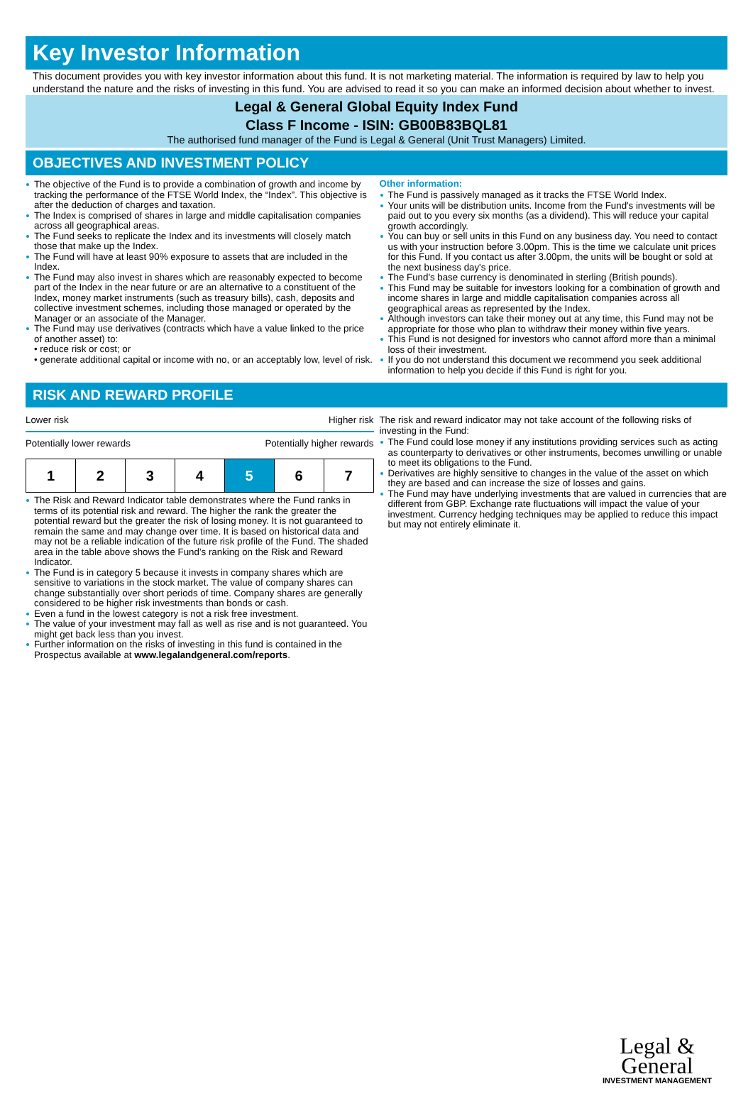Key Investor Information
This document provides you with key investor information about this fund. It is not marketing material. The information is required by law to help you understand the nature and the risks of investing in this fund. You are advised to read it so you can make an informed decision about whether to invest.
Legal & General Global Equity Index Fund
Class F Income - ISIN: GB00B83BQL81
The authorised fund manager of the Fund is Legal & General (Unit Trust Managers) Limited.
OBJECTIVES AND INVESTMENT POLICY
The objective of the Fund is to provide a combination of growth and income by tracking the performance of the FTSE World Index, the “Index”. This objective is after the deduction of charges and taxation.
The Index is comprised of shares in large and middle capitalisation companies across all geographical areas.
The Fund seeks to replicate the Index and its investments will closely match those that make up the Index.
The Fund will have at least 90% exposure to assets that are included in the Index.
The Fund may also invest in shares which are reasonably expected to become part of the Index in the near future or are an alternative to a constituent of the Index, money market instruments (such as treasury bills), cash, deposits and collective investment schemes, including those managed or operated by the Manager or an associate of the Manager.
The Fund may use derivatives (contracts which have a value linked to the price of another asset) to:
• reduce risk or cost; or
• generate additional capital or income with no, or an acceptably low, level of risk.
Other information:
The Fund is passively managed as it tracks the FTSE World Index.
Your units will be distribution units. Income from the Fund's investments will be paid out to you every six months (as a dividend). This will reduce your capital growth accordingly.
You can buy or sell units in this Fund on any business day. You need to contact us with your instruction before 3.00pm. This is the time we calculate unit prices for this Fund. If you contact us after 3.00pm, the units will be bought or sold at the next business day's price.
The Fund's base currency is denominated in sterling (British pounds).
This Fund may be suitable for investors looking for a combination of growth and income shares in large and middle capitalisation companies across all geographical areas as represented by the Index.
Although investors can take their money out at any time, this Fund may not be appropriate for those who plan to withdraw their money within five years.
This Fund is not designed for investors who cannot afford more than a minimal loss of their investment.
If you do not understand this document we recommend you seek additional information to help you decide if this Fund is right for you.
RISK AND REWARD PROFILE
Lower risk Higher risk
Potentially lower rewards Potentially higher rewards
| 1 | 2 | 3 | 4 | 5 | 6 | 7 |
The Risk and Reward Indicator table demonstrates where the Fund ranks in terms of its potential risk and reward. The higher the rank the greater the potential reward but the greater the risk of losing money. It is not guaranteed to remain the same and may change over time. It is based on historical data and may not be a reliable indication of the future risk profile of the Fund. The shaded area in the table above shows the Fund’s ranking on the Risk and Reward Indicator.
The Fund is in category 5 because it invests in company shares which are sensitive to variations in the stock market. The value of company shares can change substantially over short periods of time. Company shares are generally considered to be higher risk investments than bonds or cash.
Even a fund in the lowest category is not a risk free investment.
The value of your investment may fall as well as rise and is not guaranteed. You might get back less than you invest.
Further information on the risks of investing in this fund is contained in the Prospectus available at www.legalandgeneral.com/reports.
The risk and reward indicator may not take account of the following risks of investing in the Fund:
The Fund could lose money if any institutions providing services such as acting as counterparty to derivatives or other instruments, becomes unwilling or unable to meet its obligations to the Fund.
Derivatives are highly sensitive to changes in the value of the asset on which they are based and can increase the size of losses and gains.
The Fund may have underlying investments that are valued in currencies that are different from GBP. Exchange rate fluctuations will impact the value of your investment. Currency hedging techniques may be applied to reduce this impact but may not entirely eliminate it.
Legal &
General
INVESTMENT MANAGEMENT